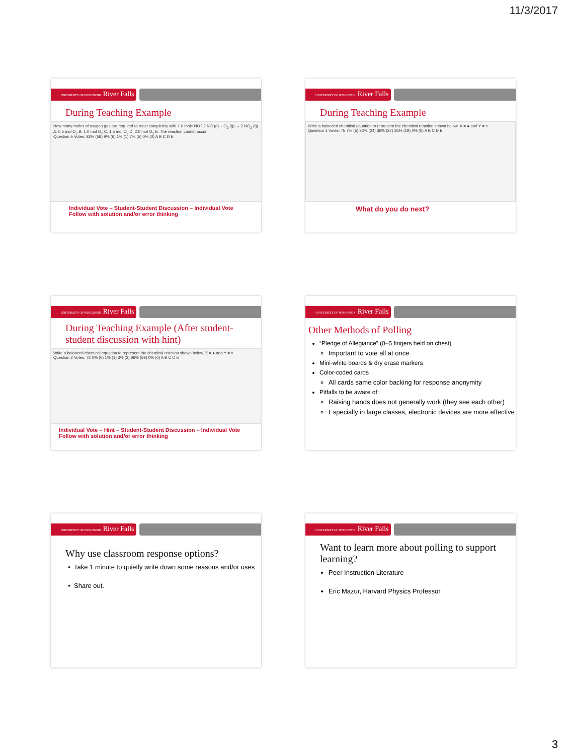11/3/2017
UNIVERSITY OF WISCONSIN River Falls
During Teaching Example
How many moles of oxygen gas are required to react completely with 1.0 mole NO? 2 NO (g) + O<sub>2</sub> (g) → 2 NO<sub>2</sub> (g)
A. 0.5 mol O<sub>2</sub> B. 1.0 mol O<sub>2</sub> C. 1.5 mol O<sub>2</sub> D. 2.0 mol O<sub>2</sub> E. The reaction cannot occur
Question 5 Votes: 83% (58) 9% (6) 1% (1) 7% (5) 0% (0) A B C D E
Individual Vote – Student-Student Discussion – Individual Vote
Follow with solution and/or error thinking
UNIVERSITY OF WISCONSIN River Falls
During Teaching Example
Write a balanced chemical equation to represent the chemical reaction shown below. X = ● and Y = ○
Question 1 Votes: 75 7% (5) 32% (24) 36% (27) 25% (19) 0% (0) A B C D E
What do you do next?
UNIVERSITY OF WISCONSIN River Falls
During Teaching Example (After student-student discussion with hint)
Write a balanced chemical equation to represent the chemical reaction shown below. X = ● and Y = ○
Question 2 Votes: 72 0% (0) 1% (1) 3% (2) 96% (69) 0% (0) A B C D E
Individual Vote – Hint – Student-Student Discussion – Individual Vote
Follow with solution and/or error thinking
UNIVERSITY OF WISCONSIN River Falls
Other Methods of Polling
“Pledge of Allegiance” (0–5 fingers held on chest)
Important to vote all at once
Mini-white boards & dry erase markers
Color-coded cards
All cards same color backing for response anonymity
Pitfalls to be aware of:
Raising hands does not generally work (they see each other)
Especially in large classes, electronic devices are more effective
UNIVERSITY OF WISCONSIN River Falls
Why use classroom response options?
Take 1 minute to quietly write down some reasons and/or uses
Share out.
UNIVERSITY OF WISCONSIN River Falls
Want to learn more about polling to support learning?
Peer Instruction Literature
Eric Mazur, Harvard Physics Professor
3